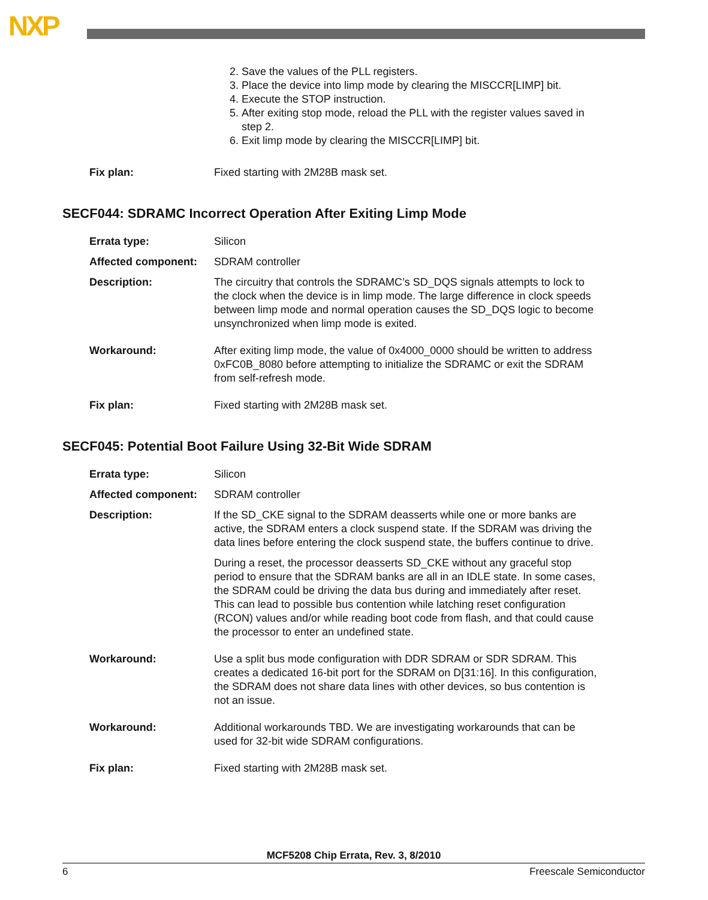NXP
2. Save the values of the PLL registers.
3. Place the device into limp mode by clearing the MISCCR[LIMP] bit.
4. Execute the STOP instruction.
5. After exiting stop mode, reload the PLL with the register values saved in step 2.
6. Exit limp mode by clearing the MISCCR[LIMP] bit.
Fix plan: Fixed starting with 2M28B mask set.
SECF044: SDRAMC Incorrect Operation After Exiting Limp Mode
Errata type: Silicon
Affected component: SDRAM controller
Description: The circuitry that controls the SDRAMC’s SD_DQS signals attempts to lock to the clock when the device is in limp mode. The large difference in clock speeds between limp mode and normal operation causes the SD_DQS logic to become unsynchronized when limp mode is exited.
Workaround: After exiting limp mode, the value of 0x4000_0000 should be written to address 0xFC0B_8080 before attempting to initialize the SDRAMC or exit the SDRAM from self-refresh mode.
Fix plan: Fixed starting with 2M28B mask set.
SECF045: Potential Boot Failure Using 32-Bit Wide SDRAM
Errata type: Silicon
Affected component: SDRAM controller
Description: If the SD_CKE signal to the SDRAM deasserts while one or more banks are active, the SDRAM enters a clock suspend state. If the SDRAM was driving the data lines before entering the clock suspend state, the buffers continue to drive.
During a reset, the processor deasserts SD_CKE without any graceful stop period to ensure that the SDRAM banks are all in an IDLE state. In some cases, the SDRAM could be driving the data bus during and immediately after reset. This can lead to possible bus contention while latching reset configuration (RCON) values and/or while reading boot code from flash, and that could cause the processor to enter an undefined state.
Workaround: Use a split bus mode configuration with DDR SDRAM or SDR SDRAM. This creates a dedicated 16-bit port for the SDRAM on D[31:16]. In this configuration, the SDRAM does not share data lines with other devices, so bus contention is not an issue.
Workaround: Additional workarounds TBD. We are investigating workarounds that can be used for 32-bit wide SDRAM configurations.
Fix plan: Fixed starting with 2M28B mask set.
MCF5208 Chip Errata, Rev. 3, 8/2010
6 Freescale Semiconductor